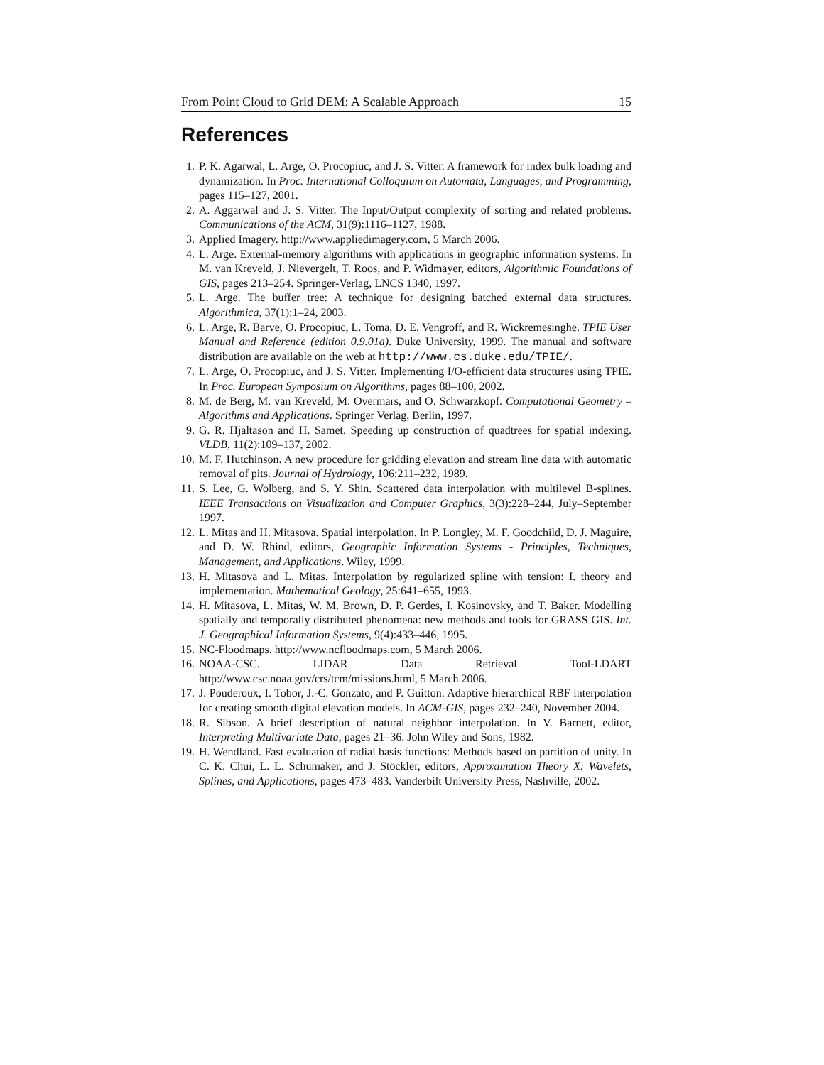From Point Cloud to Grid DEM: A Scalable Approach 15
References
1. P. K. Agarwal, L. Arge, O. Procopiuc, and J. S. Vitter. A framework for index bulk loading and dynamization. In Proc. International Colloquium on Automata, Languages, and Programming, pages 115–127, 2001.
2. A. Aggarwal and J. S. Vitter. The Input/Output complexity of sorting and related problems. Communications of the ACM, 31(9):1116–1127, 1988.
3. Applied Imagery. http://www.appliedimagery.com, 5 March 2006.
4. L. Arge. External-memory algorithms with applications in geographic information systems. In M. van Kreveld, J. Nievergelt, T. Roos, and P. Widmayer, editors, Algorithmic Foundations of GIS, pages 213–254. Springer-Verlag, LNCS 1340, 1997.
5. L. Arge. The buffer tree: A technique for designing batched external data structures. Algorithmica, 37(1):1–24, 2003.
6. L. Arge, R. Barve, O. Procopiuc, L. Toma, D. E. Vengroff, and R. Wickremesinghe. TPIE User Manual and Reference (edition 0.9.01a). Duke University, 1999. The manual and software distribution are available on the web at http://www.cs.duke.edu/TPIE/.
7. L. Arge, O. Procopiuc, and J. S. Vitter. Implementing I/O-efficient data structures using TPIE. In Proc. European Symposium on Algorithms, pages 88–100, 2002.
8. M. de Berg, M. van Kreveld, M. Overmars, and O. Schwarzkopf. Computational Geometry – Algorithms and Applications. Springer Verlag, Berlin, 1997.
9. G. R. Hjaltason and H. Samet. Speeding up construction of quadtrees for spatial indexing. VLDB, 11(2):109–137, 2002.
10. M. F. Hutchinson. A new procedure for gridding elevation and stream line data with automatic removal of pits. Journal of Hydrology, 106:211–232, 1989.
11. S. Lee, G. Wolberg, and S. Y. Shin. Scattered data interpolation with multilevel B-splines. IEEE Transactions on Visualization and Computer Graphics, 3(3):228–244, July–September 1997.
12. L. Mitas and H. Mitasova. Spatial interpolation. In P. Longley, M. F. Goodchild, D. J. Maguire, and D. W. Rhind, editors, Geographic Information Systems - Principles, Techniques, Management, and Applications. Wiley, 1999.
13. H. Mitasova and L. Mitas. Interpolation by regularized spline with tension: I. theory and implementation. Mathematical Geology, 25:641–655, 1993.
14. H. Mitasova, L. Mitas, W. M. Brown, D. P. Gerdes, I. Kosinovsky, and T. Baker. Modelling spatially and temporally distributed phenomena: new methods and tools for GRASS GIS. Int. J. Geographical Information Systems, 9(4):433–446, 1995.
15. NC-Floodmaps. http://www.ncfloodmaps.com, 5 March 2006.
16. NOAA-CSC. LIDAR Data Retrieval Tool-LDART
http://www.csc.noaa.gov/crs/tcm/missions.html, 5 March 2006.
17. J. Pouderoux, I. Tobor, J.-C. Gonzato, and P. Guitton. Adaptive hierarchical RBF interpolation for creating smooth digital elevation models. In ACM-GIS, pages 232–240, November 2004.
18. R. Sibson. A brief description of natural neighbor interpolation. In V. Barnett, editor, Interpreting Multivariate Data, pages 21–36. John Wiley and Sons, 1982.
19. H. Wendland. Fast evaluation of radial basis functions: Methods based on partition of unity. In C. K. Chui, L. L. Schumaker, and J. Stöckler, editors, Approximation Theory X: Wavelets, Splines, and Applications, pages 473–483. Vanderbilt University Press, Nashville, 2002.